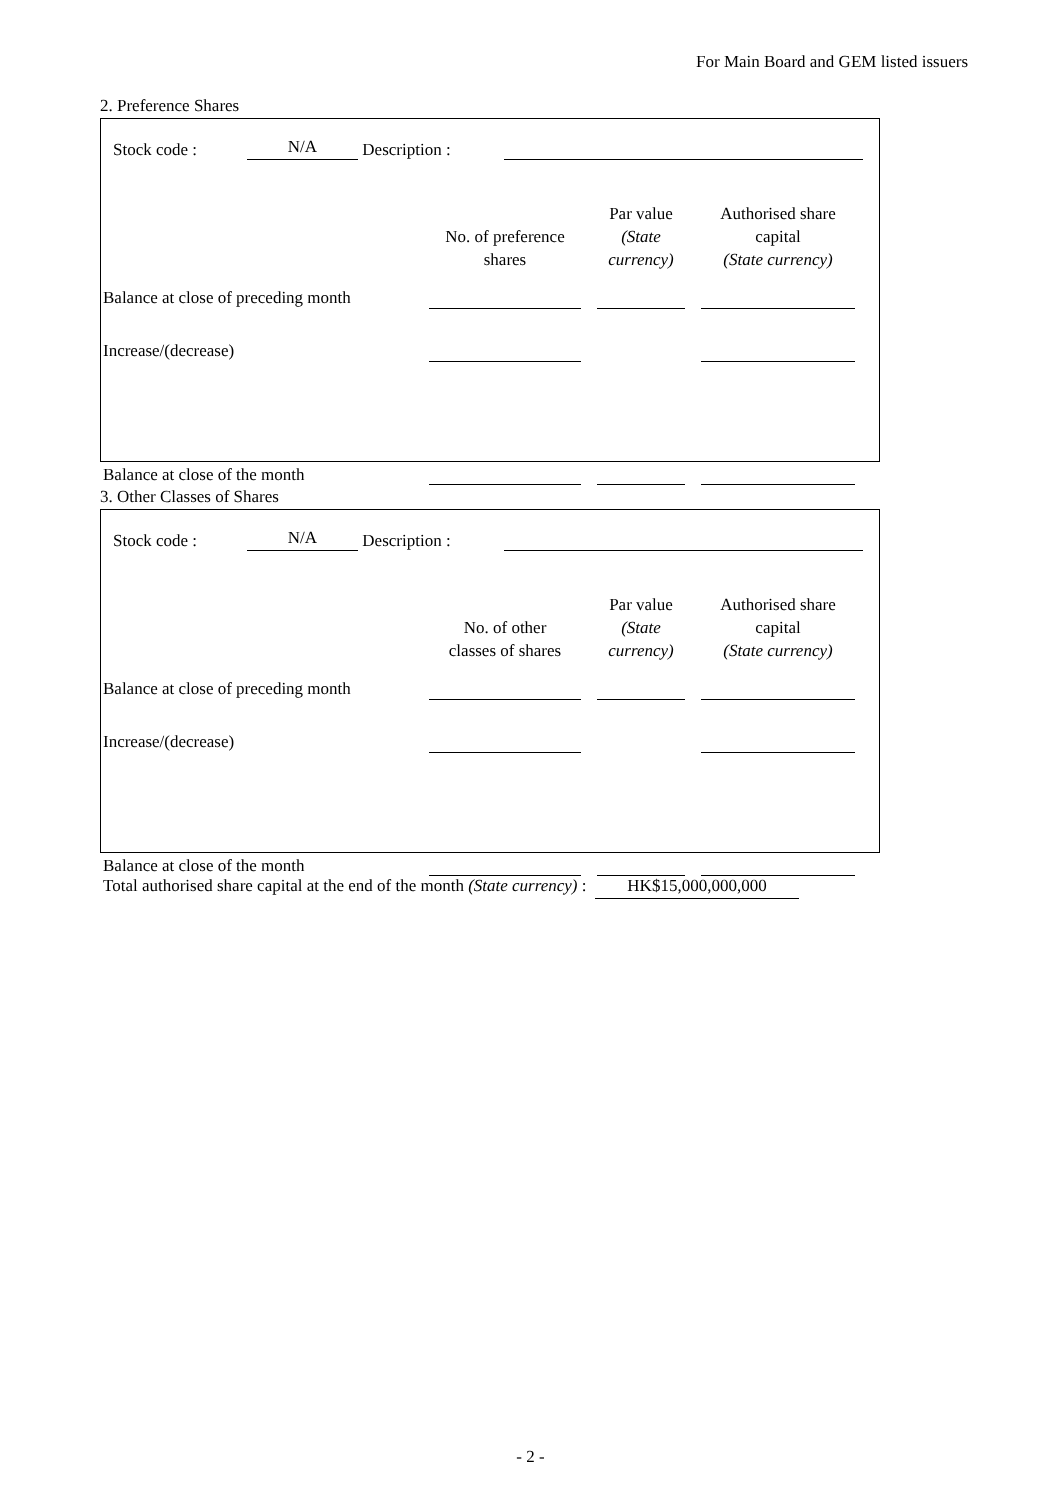For Main Board and GEM listed issuers
2. Preference Shares
Stock code : N/A Description :
| | No. of preference shares | Par value (State currency) | Authorised share capital (State currency) |
| --- | --- | --- | --- |
| Balance at close of preceding month | | | |
| Increase/(decrease) | | | |
| Balance at close of the month | | | |
3. Other Classes of Shares
Stock code : N/A Description :
| | No. of other classes of shares | Par value (State currency) | Authorised share capital (State currency) |
| --- | --- | --- | --- |
| Balance at close of preceding month | | | |
| Increase/(decrease) | | | |
| Balance at close of the month | | | |
Total authorised share capital at the end of the month (State currency) : HK$15,000,000,000
- 2 -